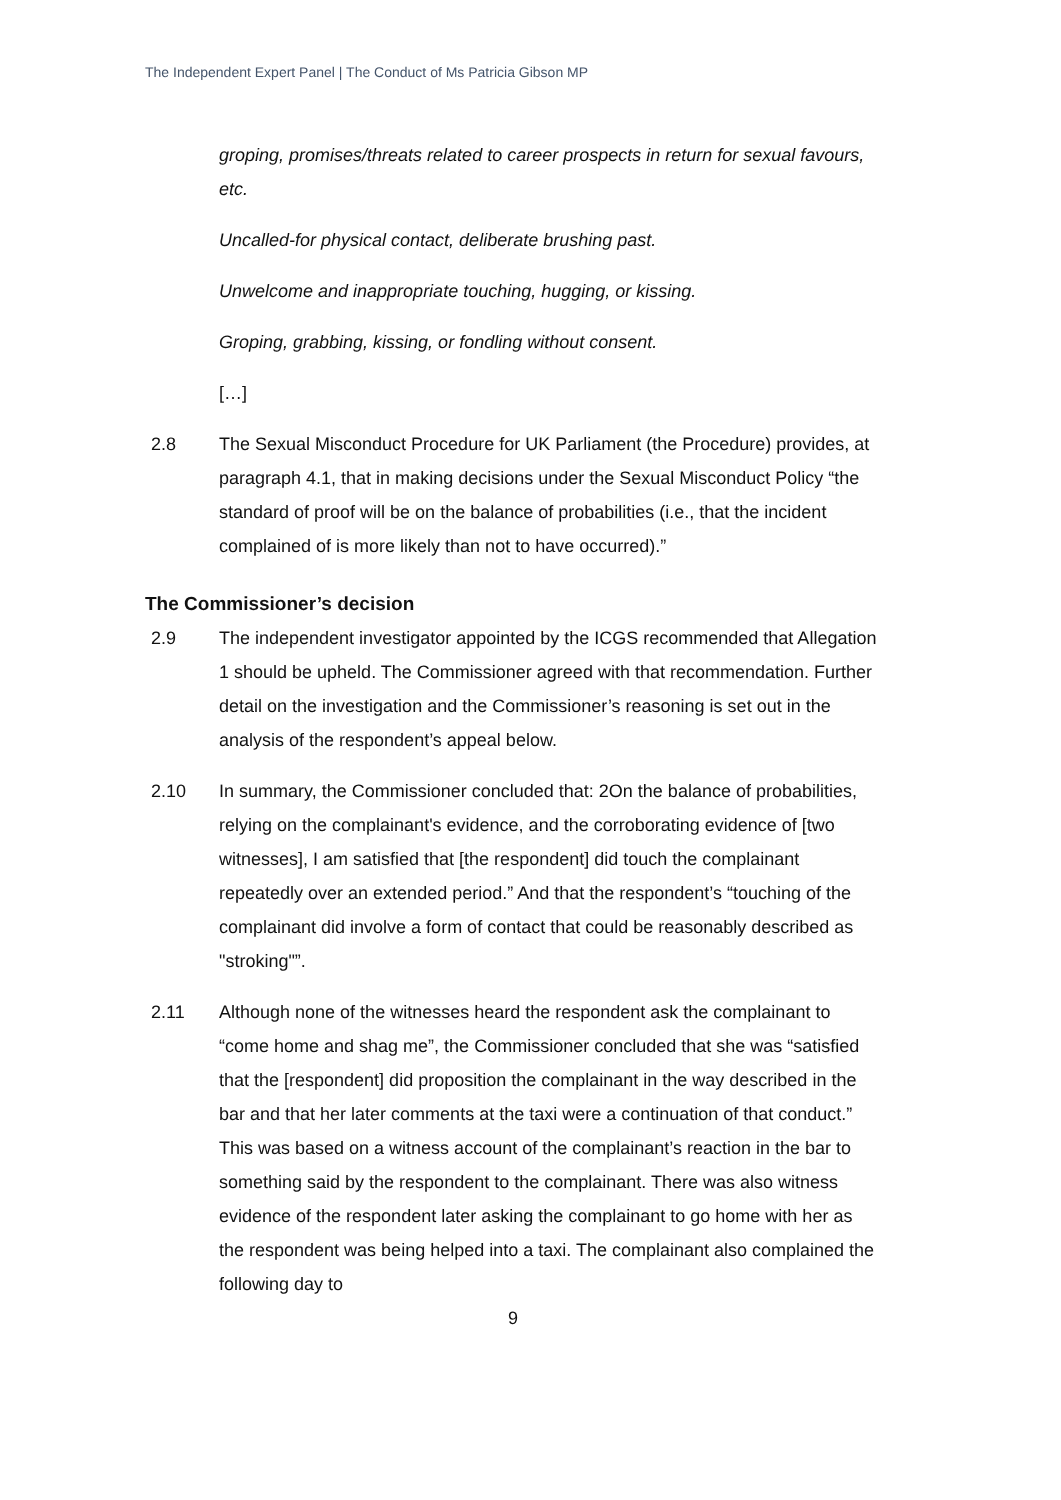The Independent Expert Panel | The Conduct of Ms Patricia Gibson MP
groping, promises/threats related to career prospects in return for sexual favours, etc.
Uncalled-for physical contact, deliberate brushing past.
Unwelcome and inappropriate touching, hugging, or kissing.
Groping, grabbing, kissing, or fondling without consent.
[…]
2.8 The Sexual Misconduct Procedure for UK Parliament (the Procedure) provides, at paragraph 4.1, that in making decisions under the Sexual Misconduct Policy “the standard of proof will be on the balance of probabilities (i.e., that the incident complained of is more likely than not to have occurred).”
The Commissioner’s decision
2.9 The independent investigator appointed by the ICGS recommended that Allegation 1 should be upheld. The Commissioner agreed with that recommendation. Further detail on the investigation and the Commissioner’s reasoning is set out in the analysis of the respondent’s appeal below.
2.10 In summary, the Commissioner concluded that: 2On the balance of probabilities, relying on the complainant's evidence, and the corroborating evidence of [two witnesses], I am satisfied that [the respondent] did touch the complainant repeatedly over an extended period.” And that the respondent’s “touching of the complainant did involve a form of contact that could be reasonably described as "stroking"”.
2.11 Although none of the witnesses heard the respondent ask the complainant to “come home and shag me”, the Commissioner concluded that she was “satisfied that the [respondent] did proposition the complainant in the way described in the bar and that her later comments at the taxi were a continuation of that conduct.” This was based on a witness account of the complainant’s reaction in the bar to something said by the respondent to the complainant. There was also witness evidence of the respondent later asking the complainant to go home with her as the respondent was being helped into a taxi. The complainant also complained the following day to
9